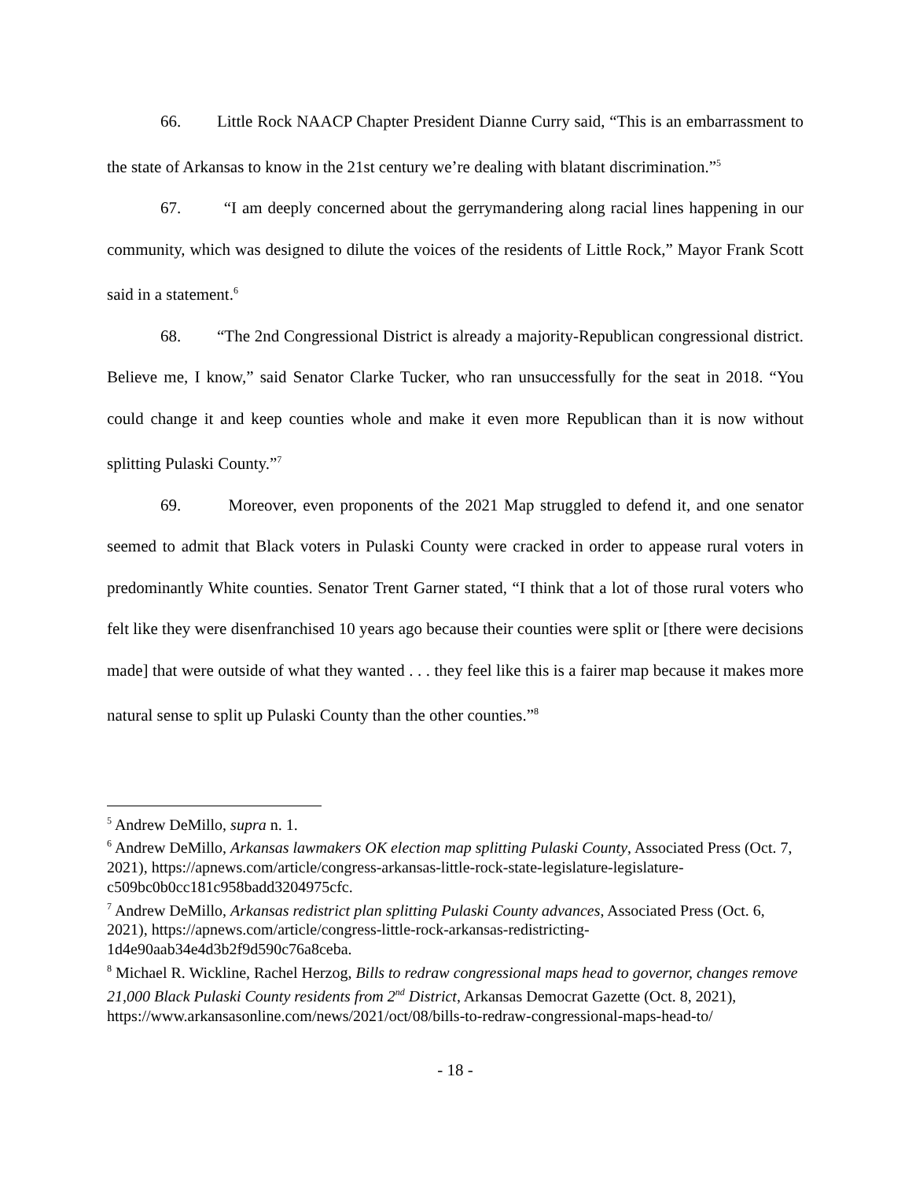66. Little Rock NAACP Chapter President Dianne Curry said, “This is an embarrassment to the state of Arkansas to know in the 21st century we’re dealing with blatant discrimination.”<sup>5</sup>
67. “I am deeply concerned about the gerrymandering along racial lines happening in our community, which was designed to dilute the voices of the residents of Little Rock,” Mayor Frank Scott said in a statement.<sup>6</sup>
68. “The 2nd Congressional District is already a majority-Republican congressional district. Believe me, I know,” said Senator Clarke Tucker, who ran unsuccessfully for the seat in 2018. “You could change it and keep counties whole and make it even more Republican than it is now without splitting Pulaski County.”<sup>7</sup>
69. Moreover, even proponents of the 2021 Map struggled to defend it, and one senator seemed to admit that Black voters in Pulaski County were cracked in order to appease rural voters in predominantly White counties. Senator Trent Garner stated, “I think that a lot of those rural voters who felt like they were disenfranchised 10 years ago because their counties were split or [there were decisions made] that were outside of what they wanted . . . they feel like this is a fairer map because it makes more natural sense to split up Pulaski County than the other counties.”<sup>8</sup>
<sup>5</sup> Andrew DeMillo, supra n. 1.
<sup>6</sup> Andrew DeMillo, Arkansas lawmakers OK election map splitting Pulaski County, Associated Press (Oct. 7, 2021), https://apnews.com/article/congress-arkansas-little-rock-state-legislature-legislature-c509bc0b0cc181c958badd3204975cfc.
<sup>7</sup> Andrew DeMillo, Arkansas redistrict plan splitting Pulaski County advances, Associated Press (Oct. 6, 2021), https://apnews.com/article/congress-little-rock-arkansas-redistricting-1d4e90aab34e4d3b2f9d590c76a8ceba.
<sup>8</sup> Michael R. Wickline, Rachel Herzog, Bills to redraw congressional maps head to governor, changes remove 21,000 Black Pulaski County residents from 2<sup>nd</sup> District, Arkansas Democrat Gazette (Oct. 8, 2021), https://www.arkansasonline.com/news/2021/oct/08/bills-to-redraw-congressional-maps-head-to/
- 18 -